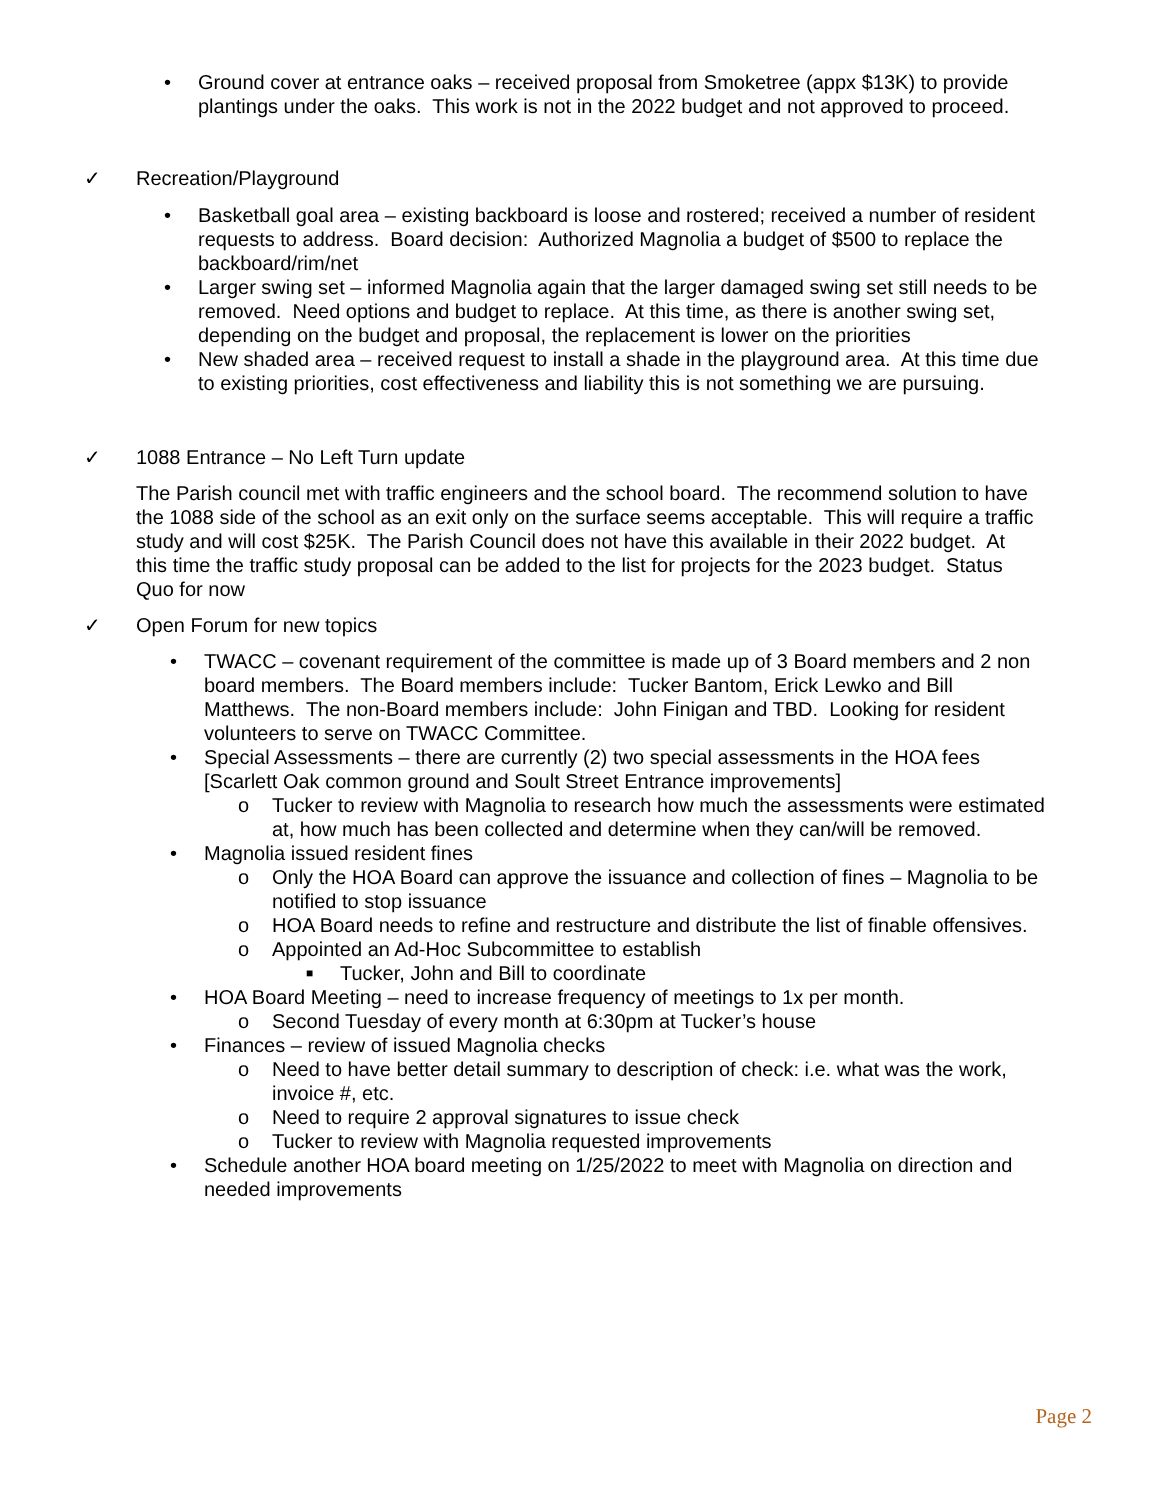• Ground cover at entrance oaks – received proposal from Smoketree (appx $13K) to provide plantings under the oaks. This work is not in the 2022 budget and not approved to proceed.
✓ Recreation/Playground
• Basketball goal area – existing backboard is loose and rostered; received a number of resident requests to address. Board decision: Authorized Magnolia a budget of $500 to replace the backboard/rim/net
• Larger swing set – informed Magnolia again that the larger damaged swing set still needs to be removed. Need options and budget to replace. At this time, as there is another swing set, depending on the budget and proposal, the replacement is lower on the priorities
• New shaded area – received request to install a shade in the playground area. At this time due to existing priorities, cost effectiveness and liability this is not something we are pursuing.
✓ 1088 Entrance – No Left Turn update
The Parish council met with traffic engineers and the school board. The recommend solution to have the 1088 side of the school as an exit only on the surface seems acceptable. This will require a traffic study and will cost $25K. The Parish Council does not have this available in their 2022 budget. At this time the traffic study proposal can be added to the list for projects for the 2023 budget. Status Quo for now
✓ Open Forum for new topics
• TWACC – covenant requirement of the committee is made up of 3 Board members and 2 non board members. The Board members include: Tucker Bantom, Erick Lewko and Bill Matthews. The non-Board members include: John Finigan and TBD. Looking for resident volunteers to serve on TWACC Committee.
• Special Assessments – there are currently (2) two special assessments in the HOA fees [Scarlett Oak common ground and Soult Street Entrance improvements]
o Tucker to review with Magnolia to research how much the assessments were estimated at, how much has been collected and determine when they can/will be removed.
• Magnolia issued resident fines
o Only the HOA Board can approve the issuance and collection of fines – Magnolia to be notified to stop issuance
o HOA Board needs to refine and restructure and distribute the list of finable offensives.
o Appointed an Ad-Hoc Subcommittee to establish
■
Tucker, John and Bill to coordinate
• HOA Board Meeting – need to increase frequency of meetings to 1x per month.
o Second Tuesday of every month at 6:30pm at Tucker’s house
• Finances – review of issued Magnolia checks
o Need to have better detail summary to description of check: i.e. what was the work, invoice #, etc.
o Need to require 2 approval signatures to issue check
o Tucker to review with Magnolia requested improvements
• Schedule another HOA board meeting on 1/25/2022 to meet with Magnolia on direction and needed improvements
Page 2